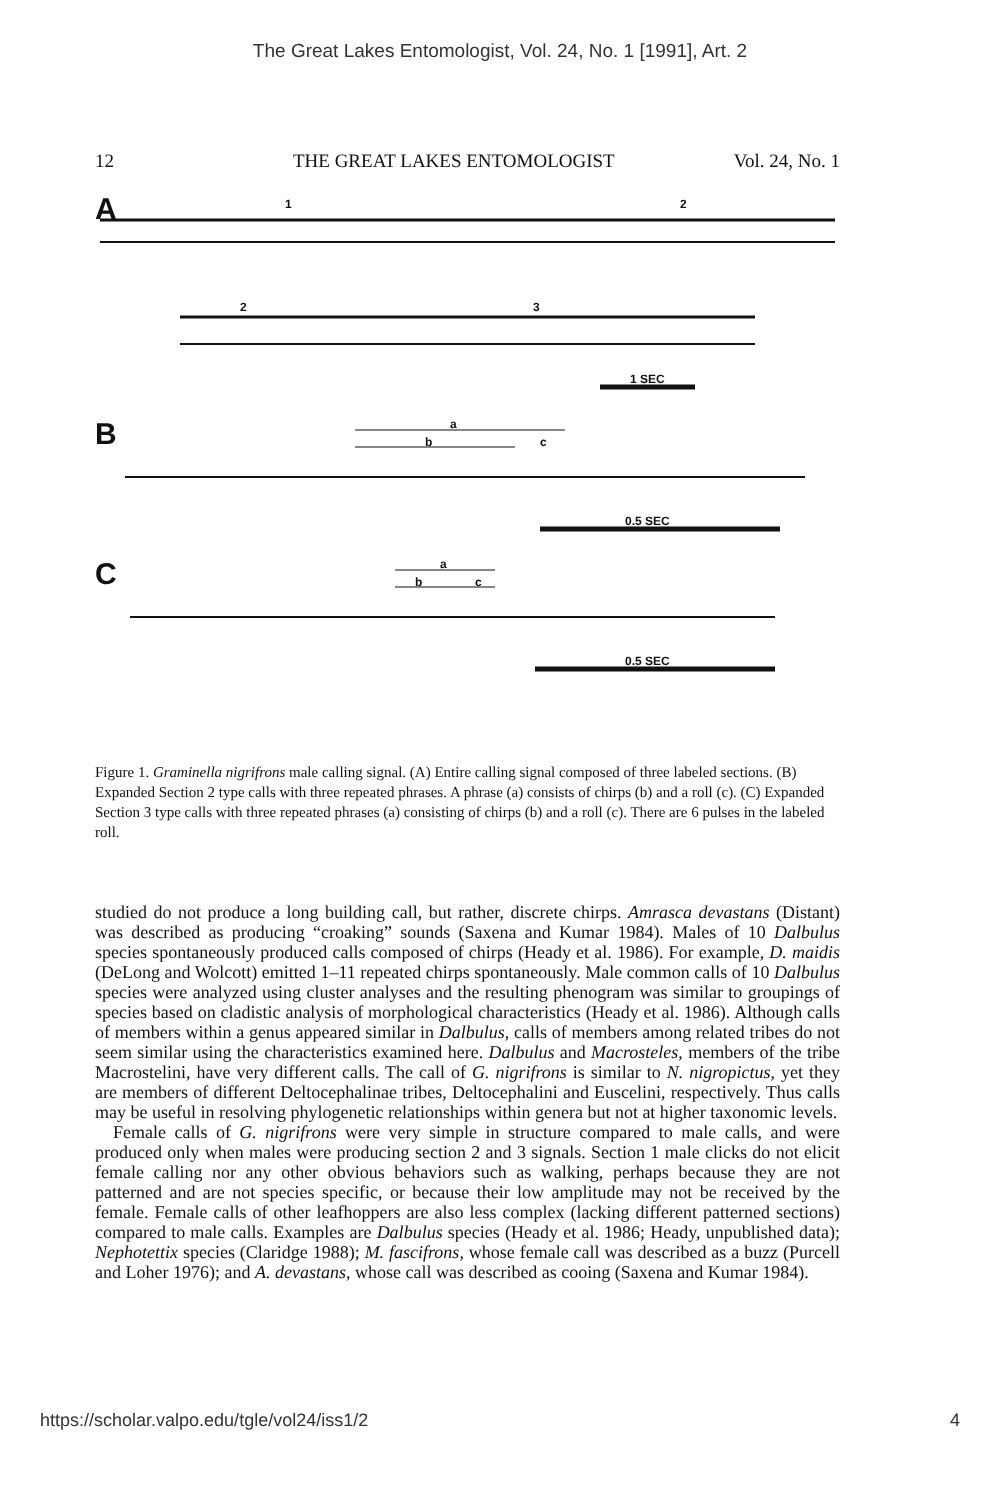The Great Lakes Entomologist, Vol. 24, No. 1 [1991], Art. 2
12 THE GREAT LAKES ENTOMOLOGIST Vol. 24, No. 1
A 1 2
2 3
1 SEC
B a
b c
0.5 SEC
C a
b c
0.5 SEC
Figure 1. Graminella nigrifrons male calling signal. (A) Entire calling signal composed of three labeled sections. (B) Expanded Section 2 type calls with three repeated phrases. A phrase (a) consists of chirps (b) and a roll (c). (C) Expanded Section 3 type calls with three repeated phrases (a) consisting of chirps (b) and a roll (c). There are 6 pulses in the labeled roll.
studied do not produce a long building call, but rather, discrete chirps. Amrasca devastans (Distant) was described as producing “croaking” sounds (Saxena and Kumar 1984). Males of 10 Dalbulus species spontaneously produced calls composed of chirps (Heady et al. 1986). For example, D. maidis (DeLong and Wolcott) emitted 1–11 repeated chirps spontaneously. Male common calls of 10 Dalbulus species were analyzed using cluster analyses and the resulting phenogram was similar to groupings of species based on cladistic analysis of morphological characteristics (Heady et al. 1986). Although calls of members within a genus appeared similar in Dalbulus, calls of members among related tribes do not seem similar using the characteristics examined here. Dalbulus and Macrosteles, members of the tribe Macrostelini, have very different calls. The call of G. nigrifrons is similar to N. nigropictus, yet they are members of different Deltocephalinae tribes, Deltocephalini and Euscelini, respectively. Thus calls may be useful in resolving phylogenetic relationships within genera but not at higher taxonomic levels.
Female calls of G. nigrifrons were very simple in structure compared to male calls, and were produced only when males were producing section 2 and 3 signals. Section 1 male clicks do not elicit female calling nor any other obvious behaviors such as walking, perhaps because they are not patterned and are not species specific, or because their low amplitude may not be received by the female. Female calls of other leafhoppers are also less complex (lacking different patterned sections) compared to male calls. Examples are Dalbulus species (Heady et al. 1986; Heady, unpublished data); Nephotettix species (Claridge 1988); M. fascifrons, whose female call was described as a buzz (Purcell and Loher 1976); and A. devastans, whose call was described as cooing (Saxena and Kumar 1984).
https://scholar.valpo.edu/tgle/vol24/iss1/2 4